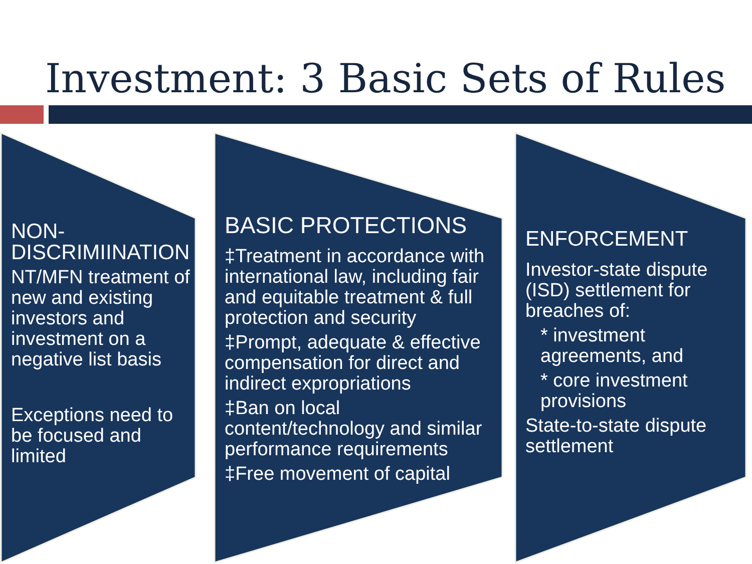Investment: 3 Basic Sets of Rules
NON-
DISCRIMIINATION
NT/MFN treatment of new and existing investors and investment on a negative list basis
Exceptions need to be focused and limited
BASIC PROTECTIONS
‡Treatment in accordance with international law, including fair and equitable treatment & full protection and security
‡Prompt, adequate & effective compensation for direct and indirect expropriations
‡Ban on local content/technology and similar performance requirements
‡Free movement of capital
ENFORCEMENT
Investor-state dispute (ISD) settlement for breaches of:
* investment agreements, and
* core investment provisions
State-to-state dispute settlement